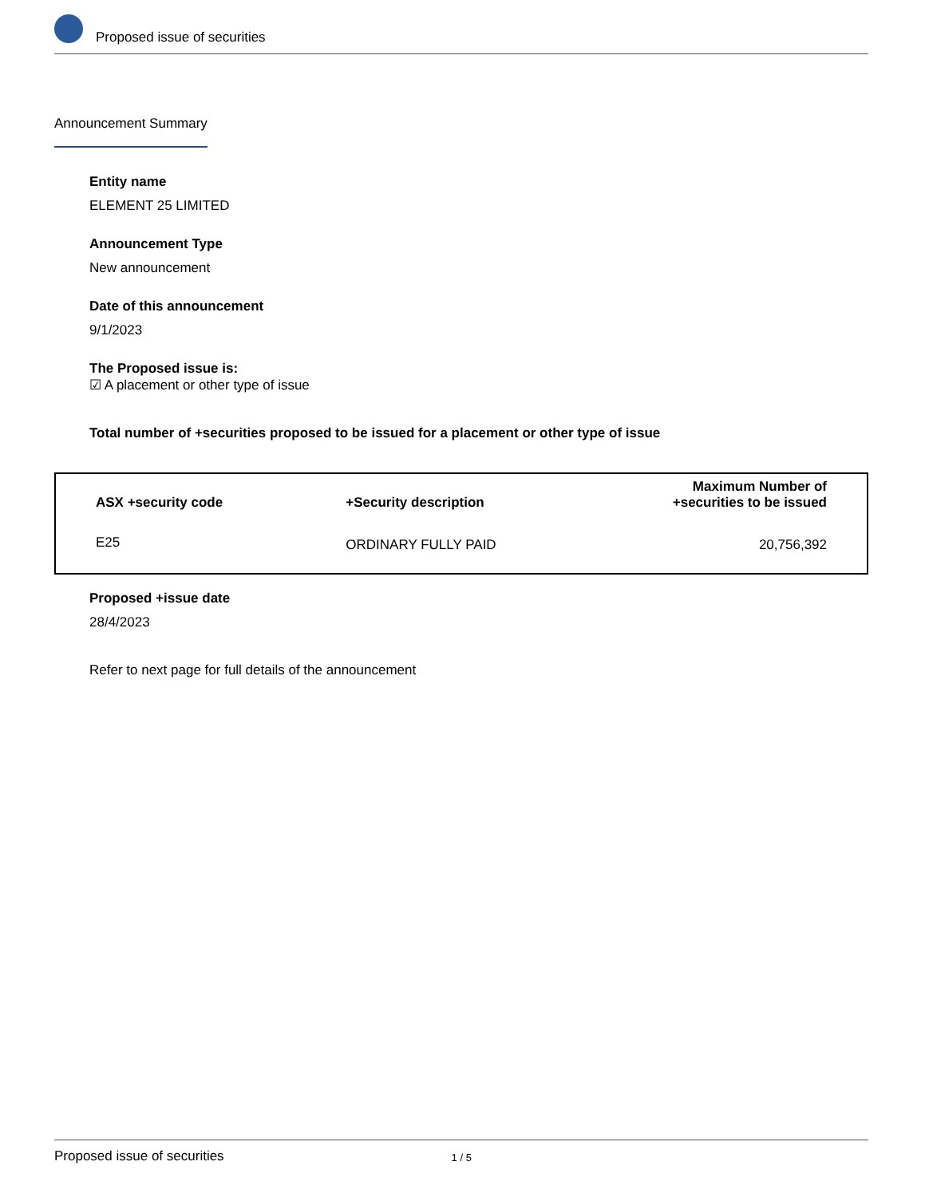Proposed issue of securities
Announcement Summary
Entity name
ELEMENT 25 LIMITED
Announcement Type
New announcement
Date of this announcement
9/1/2023
The Proposed issue is:
☑ A placement or other type of issue
Total number of +securities proposed to be issued for a placement or other type of issue
| ASX +security code | +Security description | Maximum Number of +securities to be issued |
| --- | --- | --- |
| E25 | ORDINARY FULLY PAID | 20,756,392 |
Proposed +issue date
28/4/2023
Refer to next page for full details of the announcement
Proposed issue of securities 1 / 5